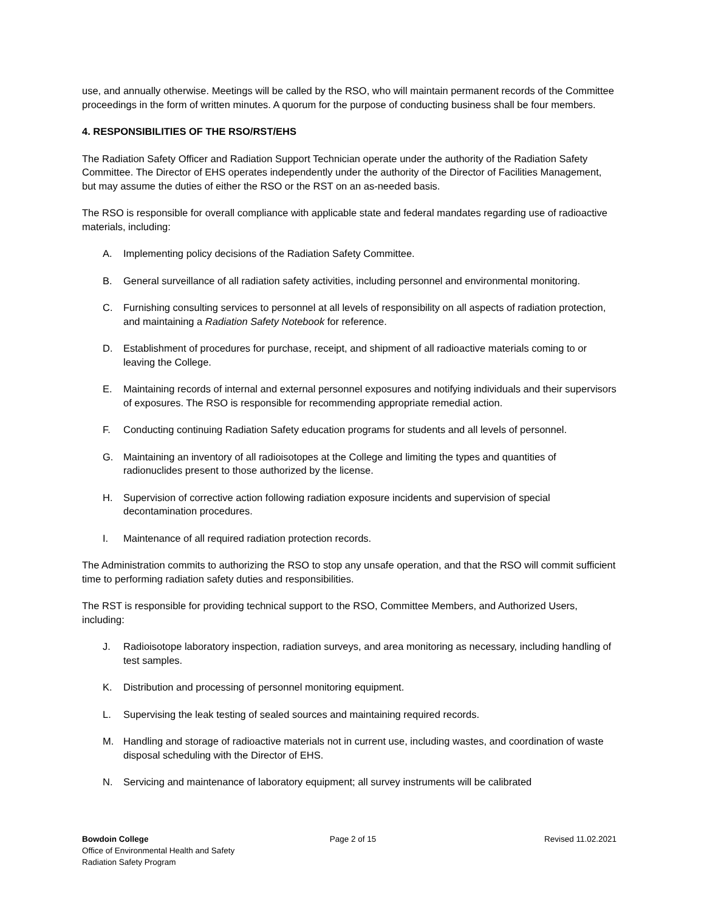use, and annually otherwise. Meetings will be called by the RSO, who will maintain permanent records of the Committee proceedings in the form of written minutes. A quorum for the purpose of conducting business shall be four members.
4. RESPONSIBILITIES OF THE RSO/RST/EHS
The Radiation Safety Officer and Radiation Support Technician operate under the authority of the Radiation Safety Committee. The Director of EHS operates independently under the authority of the Director of Facilities Management, but may assume the duties of either the RSO or the RST on an as-needed basis.
The RSO is responsible for overall compliance with applicable state and federal mandates regarding use of radioactive materials, including:
A. Implementing policy decisions of the Radiation Safety Committee.
B. General surveillance of all radiation safety activities, including personnel and environmental monitoring.
C. Furnishing consulting services to personnel at all levels of responsibility on all aspects of radiation protection, and maintaining a Radiation Safety Notebook for reference.
D. Establishment of procedures for purchase, receipt, and shipment of all radioactive materials coming to or leaving the College.
E. Maintaining records of internal and external personnel exposures and notifying individuals and their supervisors of exposures. The RSO is responsible for recommending appropriate remedial action.
F. Conducting continuing Radiation Safety education programs for students and all levels of personnel.
G. Maintaining an inventory of all radioisotopes at the College and limiting the types and quantities of radionuclides present to those authorized by the license.
H. Supervision of corrective action following radiation exposure incidents and supervision of special decontamination procedures.
I. Maintenance of all required radiation protection records.
The Administration commits to authorizing the RSO to stop any unsafe operation, and that the RSO will commit sufficient time to performing radiation safety duties and responsibilities.
The RST is responsible for providing technical support to the RSO, Committee Members, and Authorized Users, including:
J. Radioisotope laboratory inspection, radiation surveys, and area monitoring as necessary, including handling of test samples.
K. Distribution and processing of personnel monitoring equipment.
L. Supervising the leak testing of sealed sources and maintaining required records.
M. Handling and storage of radioactive materials not in current use, including wastes, and coordination of waste disposal scheduling with the Director of EHS.
N. Servicing and maintenance of laboratory equipment; all survey instruments will be calibrated
Bowdoin College
Office of Environmental Health and Safety
Radiation Safety Program
Page 2 of 15 Revised 11.02.2021